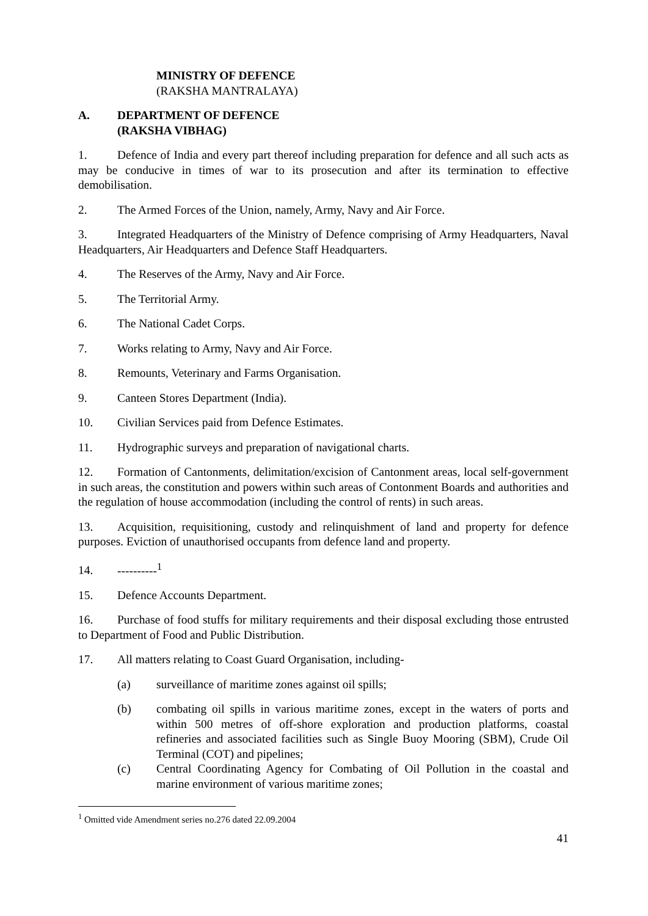MINISTRY OF DEFENCE
(RAKSHA MANTRALAYA)
A. DEPARTMENT OF DEFENCE
(RAKSHA VIBHAG)
1. Defence of India and every part thereof including preparation for defence and all such acts as may be conducive in times of war to its prosecution and after its termination to effective demobilisation.
2. The Armed Forces of the Union, namely, Army, Navy and Air Force.
3. Integrated Headquarters of the Ministry of Defence comprising of Army Headquarters, Naval Headquarters, Air Headquarters and Defence Staff Headquarters.
4. The Reserves of the Army, Navy and Air Force.
5. The Territorial Army.
6. The National Cadet Corps.
7. Works relating to Army, Navy and Air Force.
8. Remounts, Veterinary and Farms Organisation.
9. Canteen Stores Department (India).
10. Civilian Services paid from Defence Estimates.
11. Hydrographic surveys and preparation of navigational charts.
12. Formation of Cantonments, delimitation/excision of Cantonment areas, local self-government in such areas, the constitution and powers within such areas of Contonment Boards and authorities and the regulation of house accommodation (including the control of rents) in such areas.
13. Acquisition, requisitioning, custody and relinquishment of land and property for defence purposes. Eviction of unauthorised occupants from defence land and property.
14. ----------<sup>1</sup>
15. Defence Accounts Department.
16. Purchase of food stuffs for military requirements and their disposal excluding those entrusted to Department of Food and Public Distribution.
17. All matters relating to Coast Guard Organisation, including-
(a) surveillance of maritime zones against oil spills;
(b) combating oil spills in various maritime zones, except in the waters of ports and within 500 metres of off-shore exploration and production platforms, coastal refineries and associated facilities such as Single Buoy Mooring (SBM), Crude Oil Terminal (COT) and pipelines;
(c) Central Coordinating Agency for Combating of Oil Pollution in the coastal and marine environment of various maritime zones;
<sup>1</sup> Omitted vide Amendment series no.276 dated 22.09.2004
41